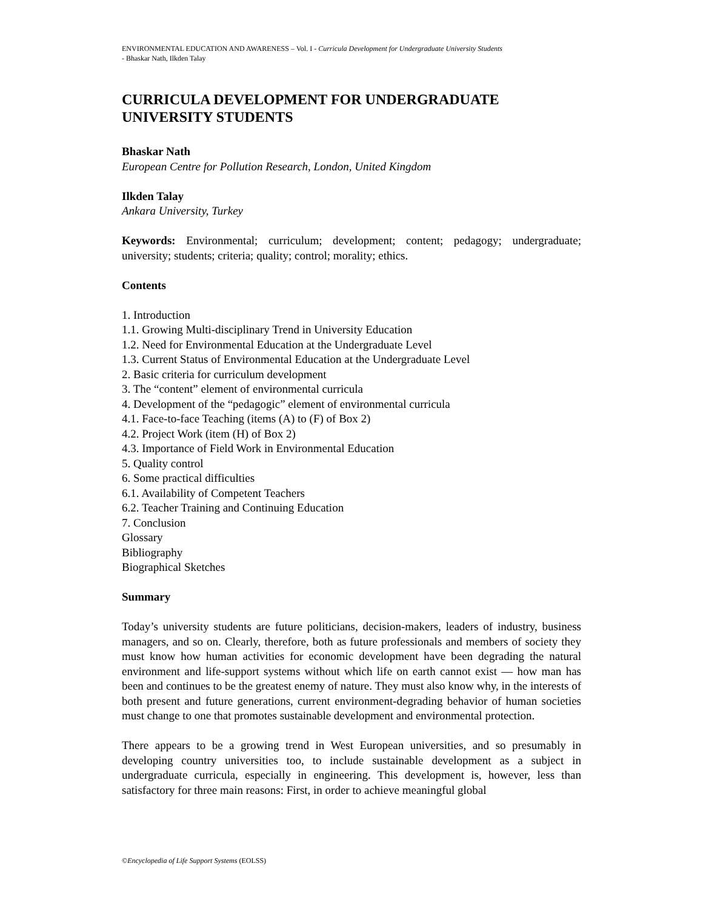ENVIRONMENTAL EDUCATION AND AWARENESS – Vol. I - Curricula Development for Undergraduate University Students
- Bhaskar Nath, Ilkden Talay
CURRICULA DEVELOPMENT FOR UNDERGRADUATE UNIVERSITY STUDENTS
Bhaskar Nath
European Centre for Pollution Research, London, United Kingdom
Ilkden Talay
Ankara University, Turkey
Keywords: Environmental; curriculum; development; content; pedagogy; undergraduate; university; students; criteria; quality; control; morality; ethics.
Contents
1. Introduction
1.1. Growing Multi-disciplinary Trend in University Education
1.2. Need for Environmental Education at the Undergraduate Level
1.3. Current Status of Environmental Education at the Undergraduate Level
2. Basic criteria for curriculum development
3. The “content” element of environmental curricula
4. Development of the “pedagogic” element of environmental curricula
4.1. Face-to-face Teaching (items (A) to (F) of Box 2)
4.2. Project Work (item (H) of Box 2)
4.3. Importance of Field Work in Environmental Education
5. Quality control
6. Some practical difficulties
6.1. Availability of Competent Teachers
6.2. Teacher Training and Continuing Education
7. Conclusion
Glossary
Bibliography
Biographical Sketches
Summary
Today’s university students are future politicians, decision-makers, leaders of industry, business managers, and so on. Clearly, therefore, both as future professionals and members of society they must know how human activities for economic development have been degrading the natural environment and life-support systems without which life on earth cannot exist — how man has been and continues to be the greatest enemy of nature. They must also know why, in the interests of both present and future generations, current environment-degrading behavior of human societies must change to one that promotes sustainable development and environmental protection.
There appears to be a growing trend in West European universities, and so presumably in developing country universities too, to include sustainable development as a subject in undergraduate curricula, especially in engineering. This development is, however, less than satisfactory for three main reasons: First, in order to achieve meaningful global
©Encyclopedia of Life Support Systems (EOLSS)